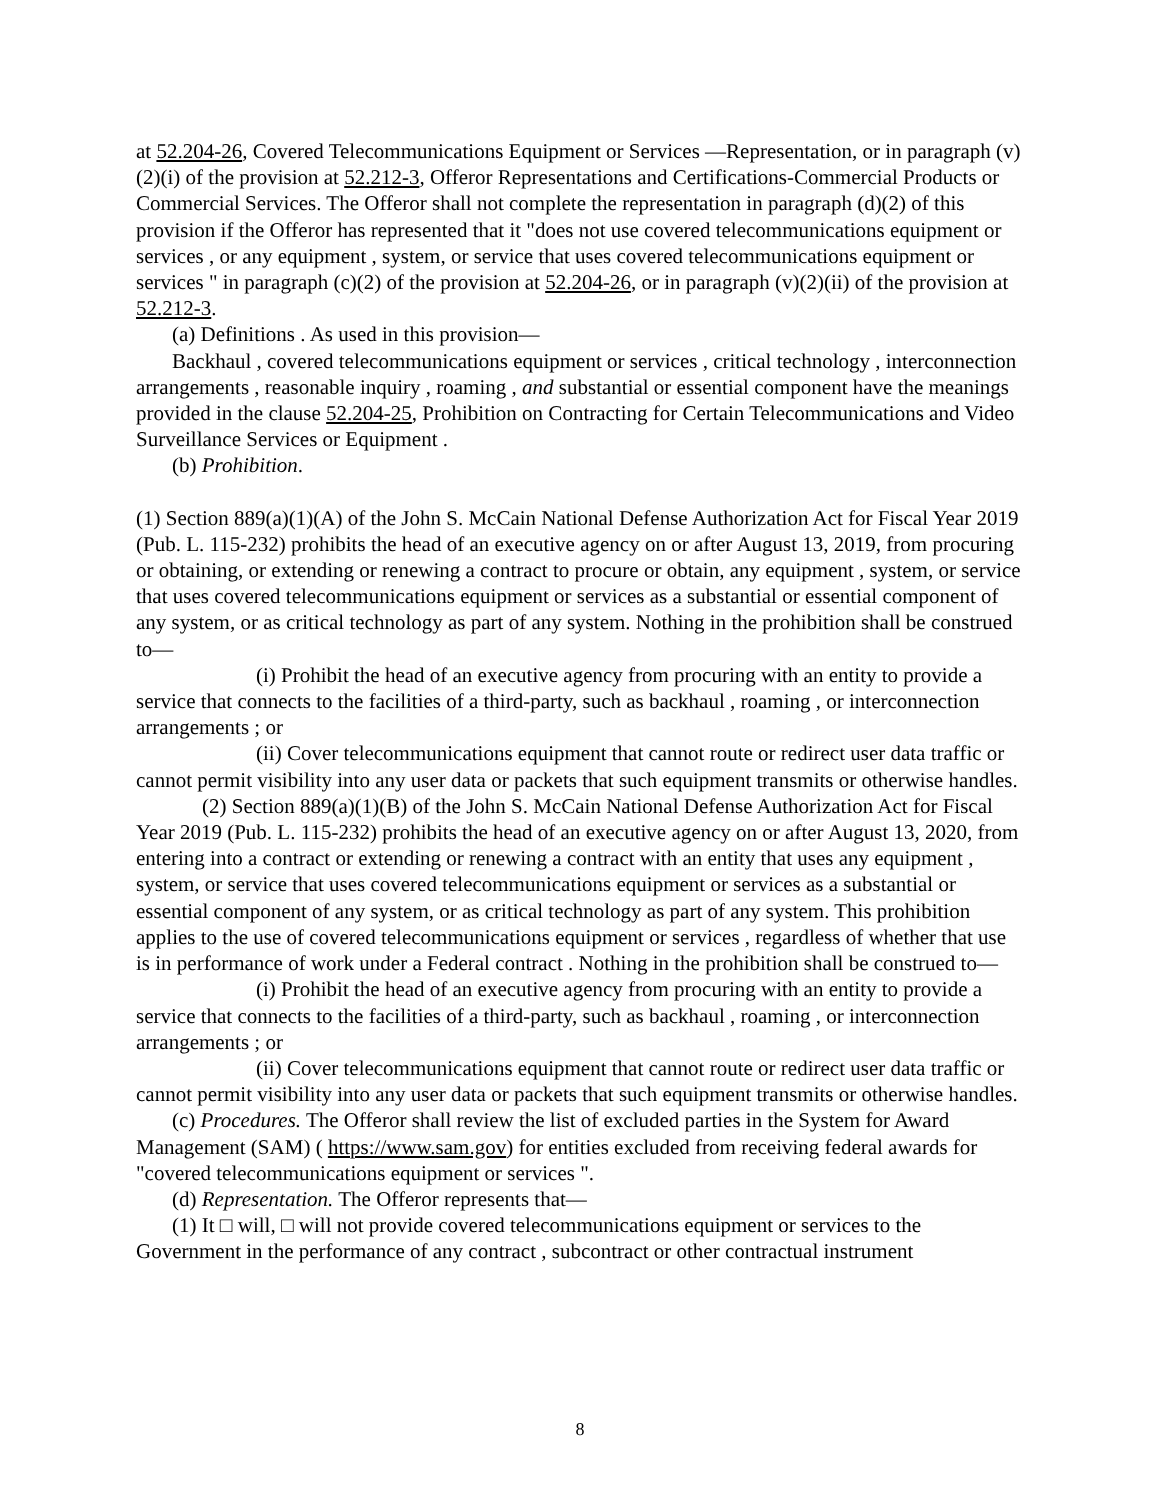at 52.204-26, Covered Telecommunications Equipment or Services —Representation, or in paragraph (v)(2)(i) of the provision at 52.212-3, Offeror Representations and Certifications-Commercial Products or Commercial Services. The Offeror shall not complete the representation in paragraph (d)(2) of this provision if the Offeror has represented that it "does not use covered telecommunications equipment or services , or any equipment , system, or service that uses covered telecommunications equipment or services " in paragraph (c)(2) of the provision at 52.204-26, or in paragraph (v)(2)(ii) of the provision at 52.212-3.
(a) Definitions . As used in this provision—
Backhaul , covered telecommunications equipment or services , critical technology , interconnection arrangements , reasonable inquiry , roaming , and substantial or essential component have the meanings provided in the clause 52.204-25, Prohibition on Contracting for Certain Telecommunications and Video Surveillance Services or Equipment .
(b) Prohibition.
(1) Section 889(a)(1)(A) of the John S. McCain National Defense Authorization Act for Fiscal Year 2019 (Pub. L. 115-232) prohibits the head of an executive agency on or after August 13, 2019, from procuring or obtaining, or extending or renewing a contract to procure or obtain, any equipment , system, or service that uses covered telecommunications equipment or services as a substantial or essential component of any system, or as critical technology as part of any system. Nothing in the prohibition shall be construed to—
(i) Prohibit the head of an executive agency from procuring with an entity to provide a service that connects to the facilities of a third-party, such as backhaul , roaming , or interconnection arrangements ; or
(ii) Cover telecommunications equipment that cannot route or redirect user data traffic or cannot permit visibility into any user data or packets that such equipment transmits or otherwise handles.
(2) Section 889(a)(1)(B) of the John S. McCain National Defense Authorization Act for Fiscal Year 2019 (Pub. L. 115-232) prohibits the head of an executive agency on or after August 13, 2020, from entering into a contract or extending or renewing a contract with an entity that uses any equipment , system, or service that uses covered telecommunications equipment or services as a substantial or essential component of any system, or as critical technology as part of any system. This prohibition applies to the use of covered telecommunications equipment or services , regardless of whether that use is in performance of work under a Federal contract . Nothing in the prohibition shall be construed to—
(i) Prohibit the head of an executive agency from procuring with an entity to provide a service that connects to the facilities of a third-party, such as backhaul , roaming , or interconnection arrangements ; or
(ii) Cover telecommunications equipment that cannot route or redirect user data traffic or cannot permit visibility into any user data or packets that such equipment transmits or otherwise handles.
(c) Procedures. The Offeror shall review the list of excluded parties in the System for Award Management (SAM) ( https://www.sam.gov) for entities excluded from receiving federal awards for "covered telecommunications equipment or services ".
(d) Representation. The Offeror represents that—
(1) It □ will, □ will not provide covered telecommunications equipment or services to the Government in the performance of any contract , subcontract or other contractual instrument
8